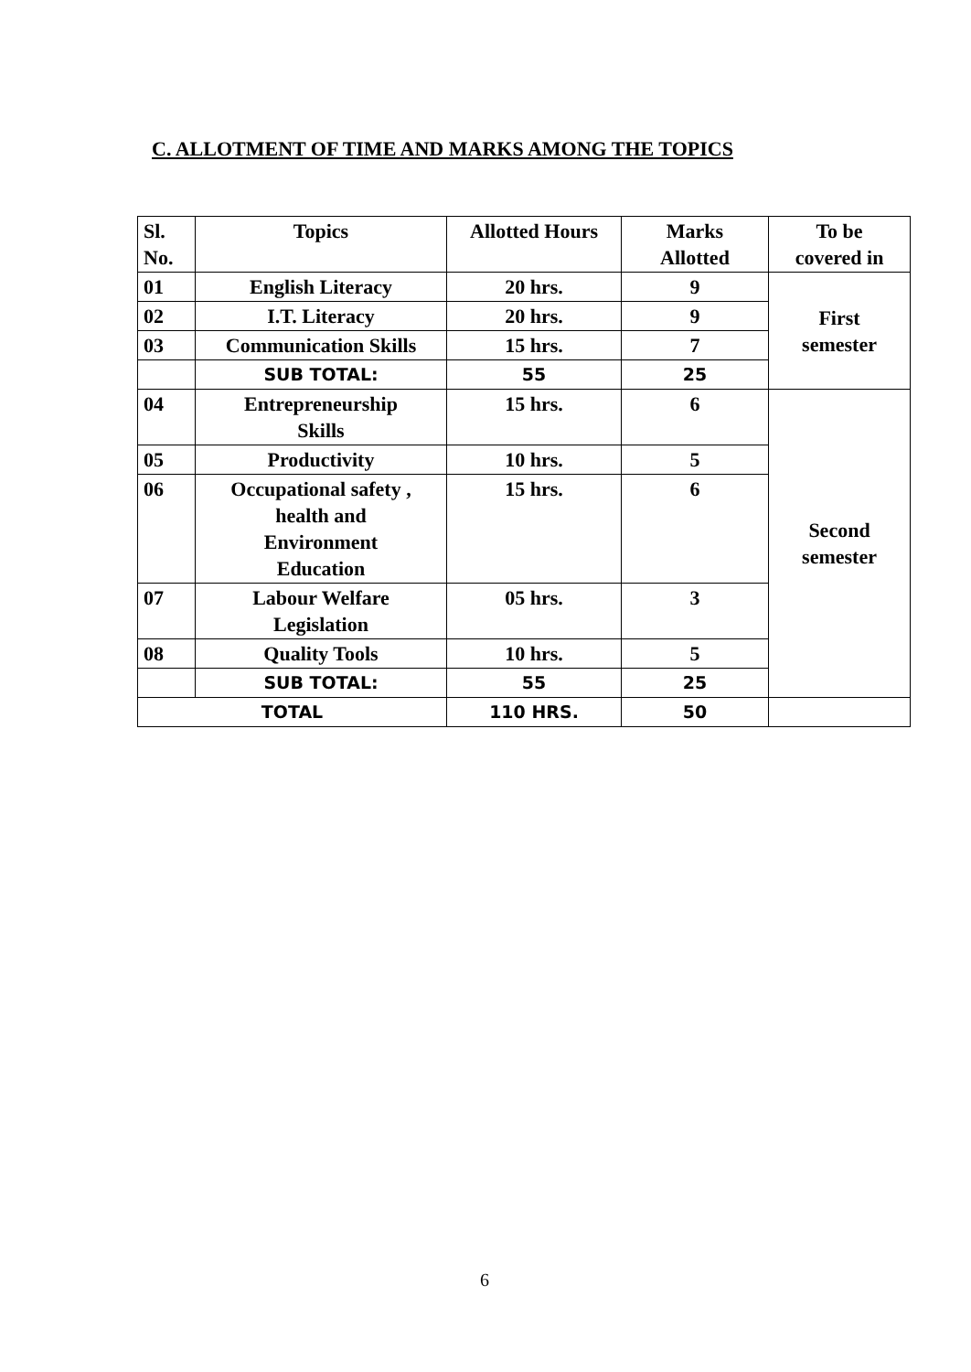C. ALLOTMENT OF TIME AND MARKS AMONG THE TOPICS
| Sl. No. | Topics | Allotted Hours | Marks Allotted | To be covered in |
| --- | --- | --- | --- | --- |
| 01 | English Literacy | 20 hrs. | 9 | First semester |
| 02 | I.T. Literacy | 20 hrs. | 9 | |
| 03 | Communication Skills | 15 hrs. | 7 | |
| | SUB TOTAL: | 55 | 25 | |
| 04 | Entrepreneurship Skills | 15 hrs. | 6 | Second semester |
| 05 | Productivity | 10 hrs. | 5 | |
| 06 | Occupational safety , health and Environment Education | 15 hrs. | 6 | |
| 07 | Labour Welfare Legislation | 05 hrs. | 3 | |
| 08 | Quality Tools | 10 hrs. | 5 | |
| | SUB TOTAL: | 55 | 25 | |
| TOTAL | | 110 HRS. | 50 | |
6